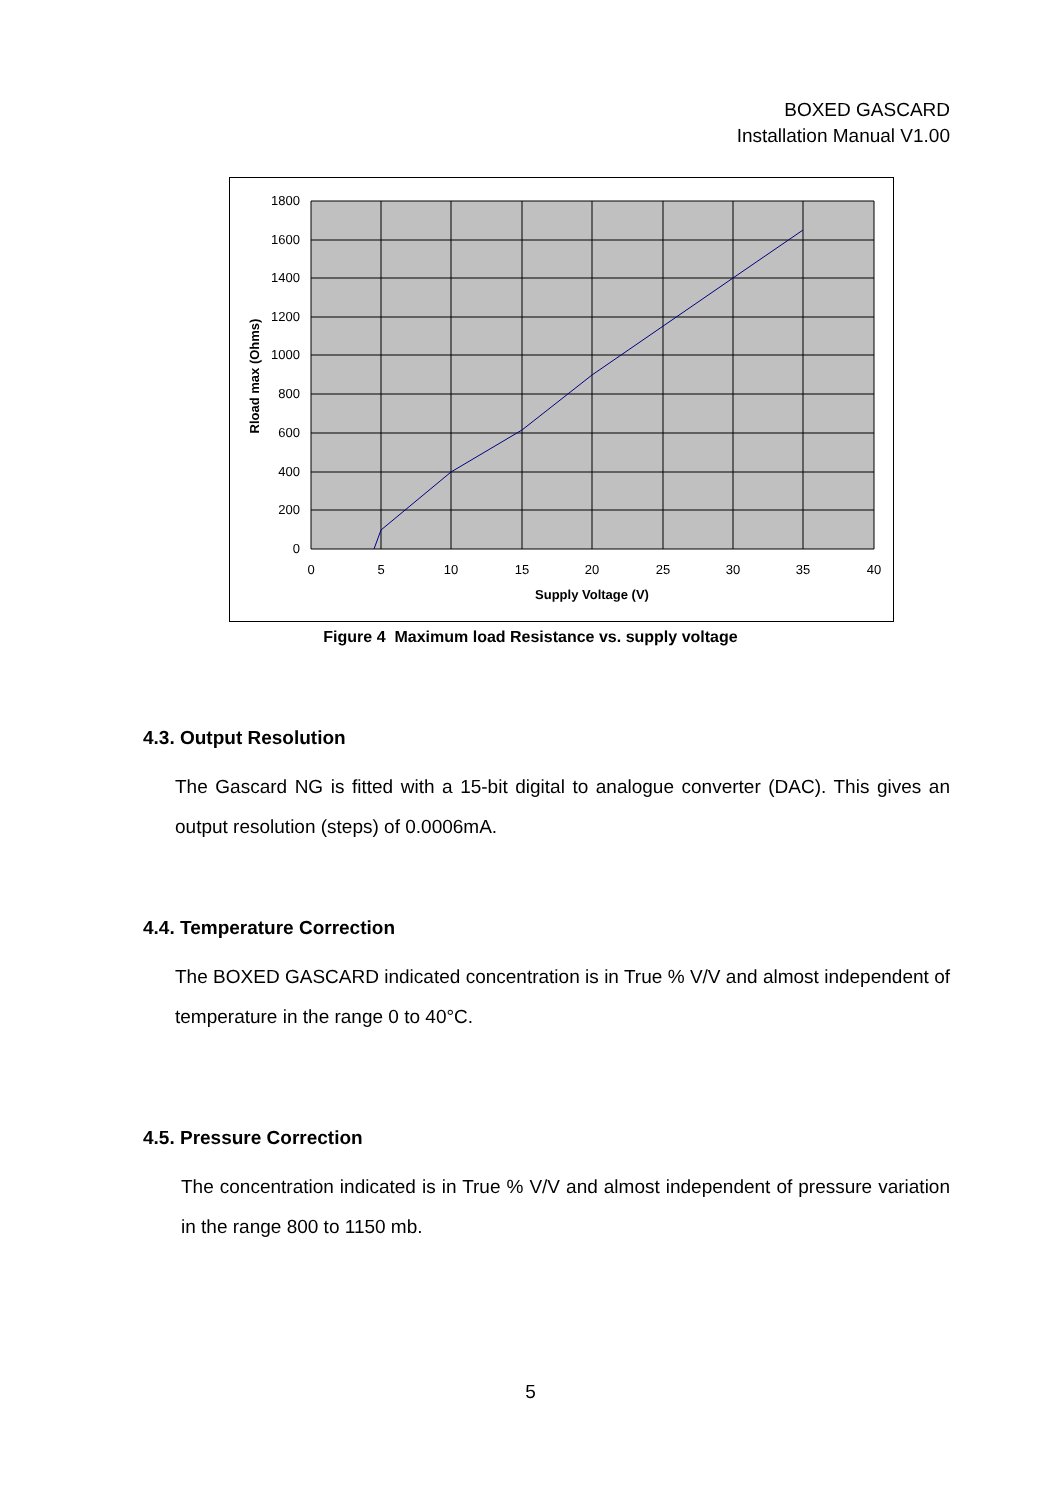BOXED GASCARD
Installation Manual V1.00
1800
1600
1400
1200
1000
800
600
400
200
0
0
5
10
15
20
25
30
35
40
Supply Voltage (V)
Rload max (Ohms)
Figure 4 Maximum load Resistance vs. supply voltage
4.3. Output Resolution
The Gascard NG is fitted with a 15-bit digital to analogue converter (DAC). This gives an output resolution (steps) of 0.0006mA.
4.4. Temperature Correction
The BOXED GASCARD indicated concentration is in True % V/V and almost independent of temperature in the range 0 to 40°C.
4.5. Pressure Correction
The concentration indicated is in True % V/V and almost independent of pressure variation in the range 800 to 1150 mb.
5